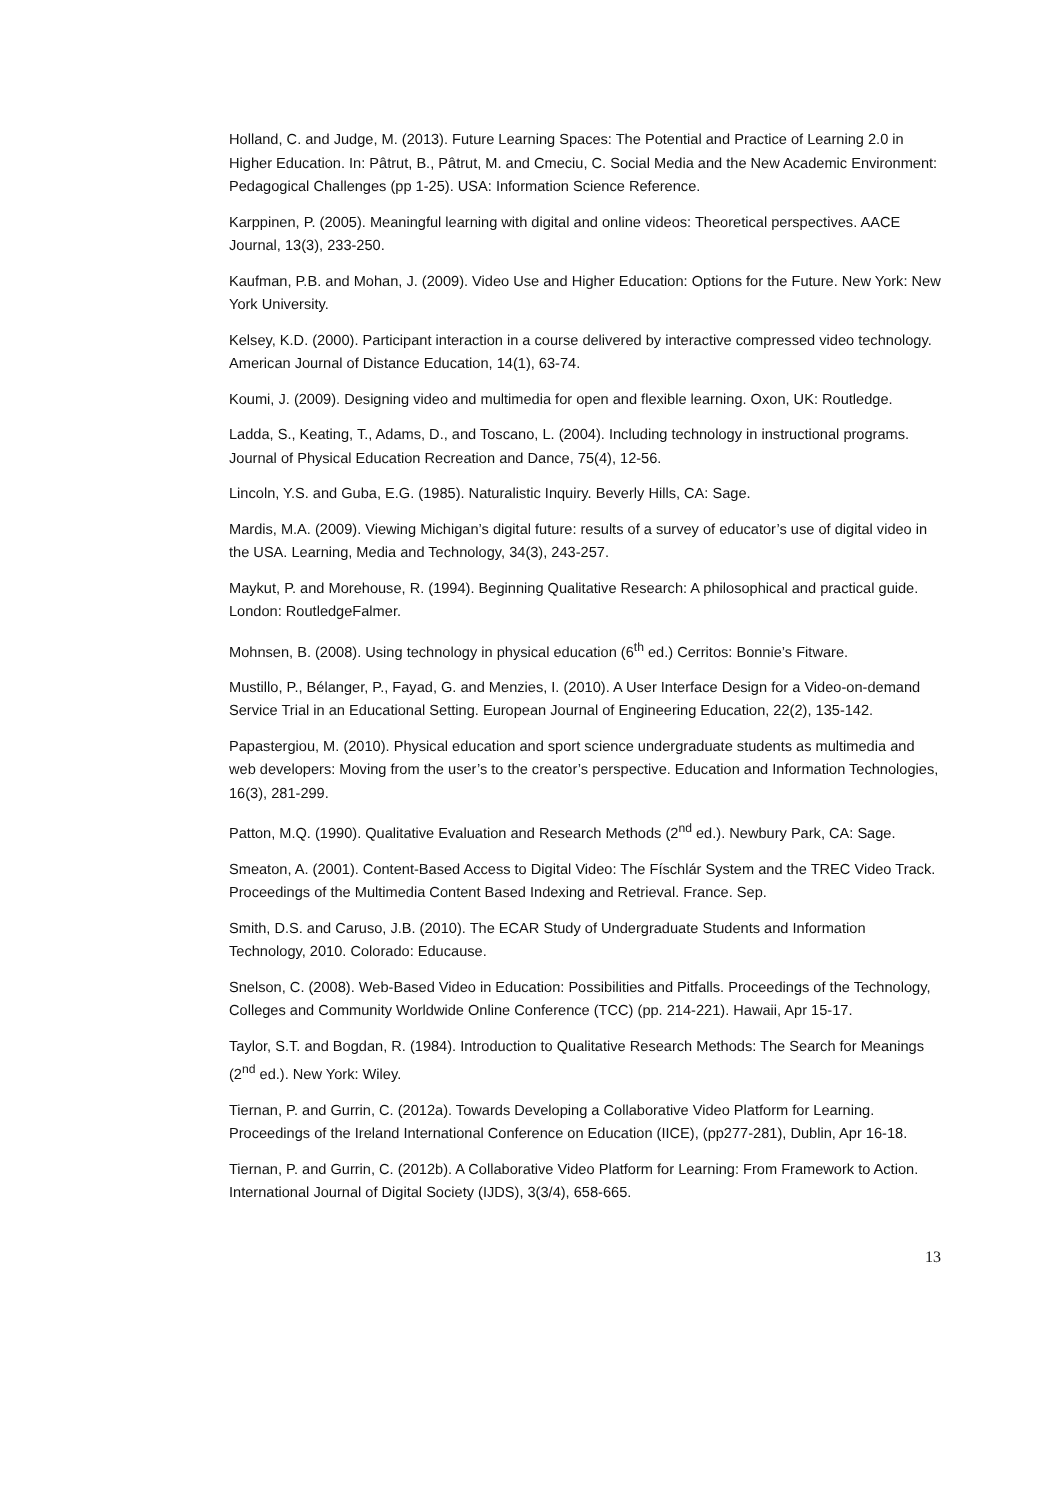Holland, C. and Judge, M. (2013). Future Learning Spaces: The Potential and Practice of Learning 2.0 in Higher Education. In: Pâtrut, B., Pâtrut, M. and Cmeciu, C. Social Media and the New Academic Environment: Pedagogical Challenges (pp 1-25). USA: Information Science Reference.
Karppinen, P. (2005). Meaningful learning with digital and online videos: Theoretical perspectives. AACE Journal, 13(3), 233-250.
Kaufman, P.B. and Mohan, J. (2009). Video Use and Higher Education: Options for the Future. New York: New York University.
Kelsey, K.D. (2000). Participant interaction in a course delivered by interactive compressed video technology. American Journal of Distance Education, 14(1), 63-74.
Koumi, J. (2009). Designing video and multimedia for open and flexible learning. Oxon, UK: Routledge.
Ladda, S., Keating, T., Adams, D., and Toscano, L. (2004). Including technology in instructional programs. Journal of Physical Education Recreation and Dance, 75(4), 12-56.
Lincoln, Y.S. and Guba, E.G. (1985). Naturalistic Inquiry. Beverly Hills, CA: Sage.
Mardis, M.A. (2009). Viewing Michigan’s digital future: results of a survey of educator’s use of digital video in the USA. Learning, Media and Technology, 34(3), 243-257.
Maykut, P. and Morehouse, R. (1994). Beginning Qualitative Research: A philosophical and practical guide. London: RoutledgeFalmer.
Mohnsen, B. (2008). Using technology in physical education (6<sup>th</sup> ed.) Cerritos: Bonnie’s Fitware.
Mustillo, P., Bélanger, P., Fayad, G. and Menzies, I. (2010). A User Interface Design for a Video-on-demand Service Trial in an Educational Setting. European Journal of Engineering Education, 22(2), 135-142.
Papastergiou, M. (2010). Physical education and sport science undergraduate students as multimedia and web developers: Moving from the user’s to the creator’s perspective. Education and Information Technologies, 16(3), 281-299.
Patton, M.Q. (1990). Qualitative Evaluation and Research Methods (2<sup>nd</sup> ed.). Newbury Park, CA: Sage.
Smeaton, A. (2001). Content-Based Access to Digital Video: The Físchlár System and the TREC Video Track. Proceedings of the Multimedia Content Based Indexing and Retrieval. France. Sep.
Smith, D.S. and Caruso, J.B. (2010). The ECAR Study of Undergraduate Students and Information Technology, 2010. Colorado: Educause.
Snelson, C. (2008). Web-Based Video in Education: Possibilities and Pitfalls. Proceedings of the Technology, Colleges and Community Worldwide Online Conference (TCC) (pp. 214-221). Hawaii, Apr 15-17.
Taylor, S.T. and Bogdan, R. (1984). Introduction to Qualitative Research Methods: The Search for Meanings (2<sup>nd</sup> ed.). New York: Wiley.
Tiernan, P. and Gurrin, C. (2012a). Towards Developing a Collaborative Video Platform for Learning. Proceedings of the Ireland International Conference on Education (IICE), (pp277-281), Dublin, Apr 16-18.
Tiernan, P. and Gurrin, C. (2012b). A Collaborative Video Platform for Learning: From Framework to Action. International Journal of Digital Society (IJDS), 3(3/4), 658-665.
13